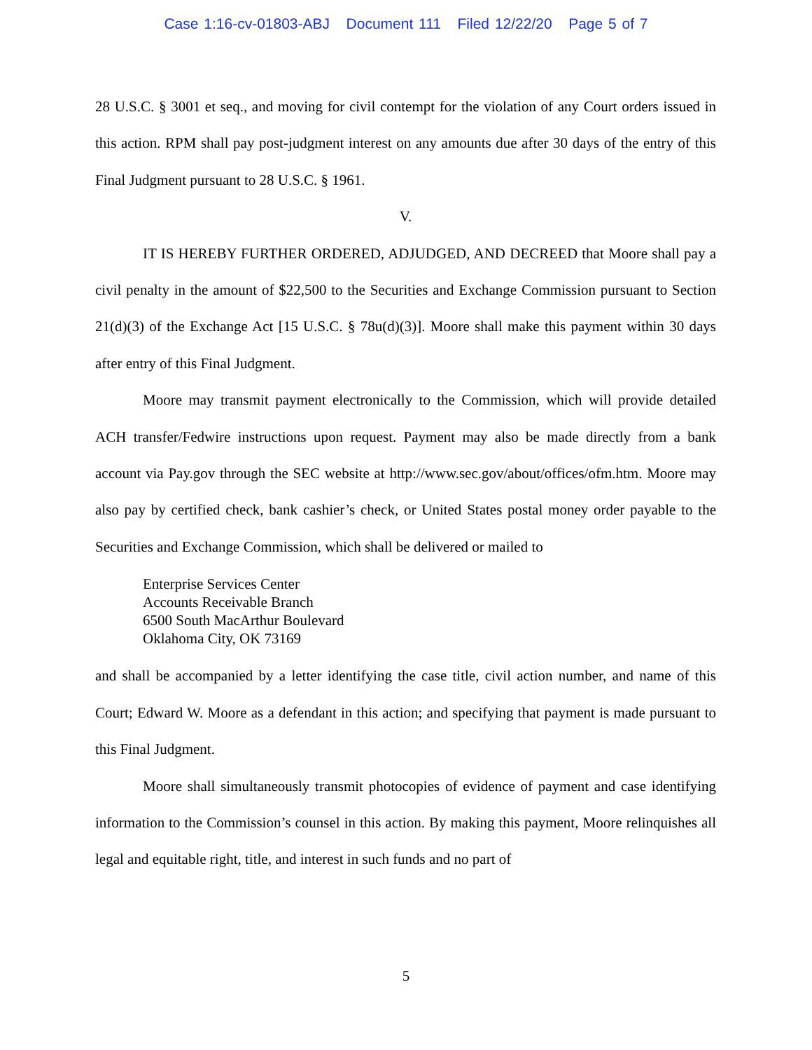Case 1:16-cv-01803-ABJ Document 111 Filed 12/22/20 Page 5 of 7
28 U.S.C. § 3001 et seq., and moving for civil contempt for the violation of any Court orders issued in this action. RPM shall pay post-judgment interest on any amounts due after 30 days of the entry of this Final Judgment pursuant to 28 U.S.C. § 1961.
V.
IT IS HEREBY FURTHER ORDERED, ADJUDGED, AND DECREED that Moore shall pay a civil penalty in the amount of $22,500 to the Securities and Exchange Commission pursuant to Section 21(d)(3) of the Exchange Act [15 U.S.C. § 78u(d)(3)]. Moore shall make this payment within 30 days after entry of this Final Judgment.
Moore may transmit payment electronically to the Commission, which will provide detailed ACH transfer/Fedwire instructions upon request. Payment may also be made directly from a bank account via Pay.gov through the SEC website at http://www.sec.gov/about/offices/ofm.htm. Moore may also pay by certified check, bank cashier’s check, or United States postal money order payable to the Securities and Exchange Commission, which shall be delivered or mailed to
Enterprise Services Center
Accounts Receivable Branch
6500 South MacArthur Boulevard
Oklahoma City, OK 73169
and shall be accompanied by a letter identifying the case title, civil action number, and name of this Court; Edward W. Moore as a defendant in this action; and specifying that payment is made pursuant to this Final Judgment.
Moore shall simultaneously transmit photocopies of evidence of payment and case identifying information to the Commission’s counsel in this action. By making this payment, Moore relinquishes all legal and equitable right, title, and interest in such funds and no part of
5